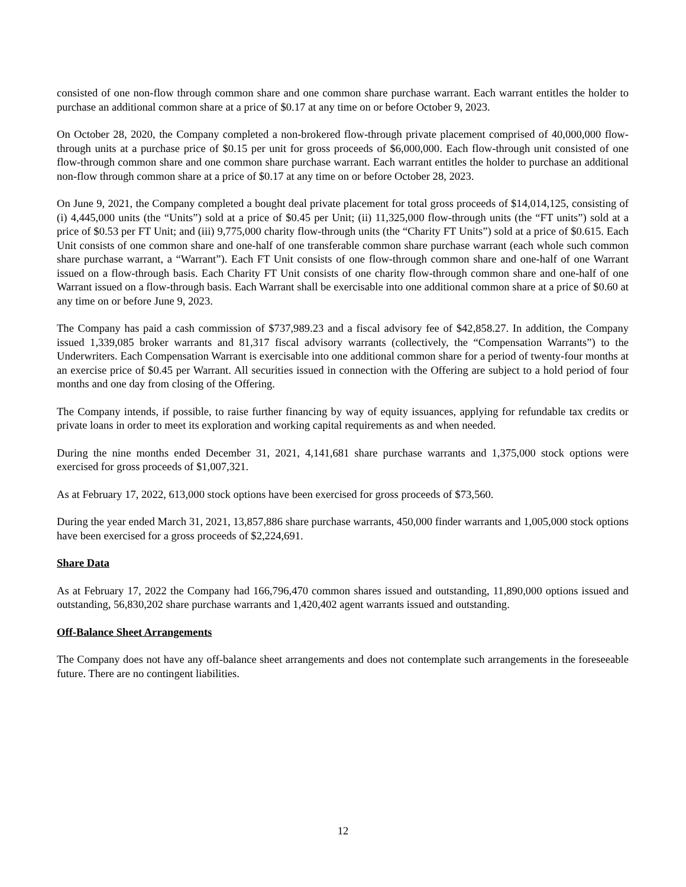consisted of one non-flow through common share and one common share purchase warrant. Each warrant entitles the holder to purchase an additional common share at a price of $0.17 at any time on or before October 9, 2023.
On October 28, 2020, the Company completed a non-brokered flow-through private placement comprised of 40,000,000 flow-through units at a purchase price of $0.15 per unit for gross proceeds of $6,000,000. Each flow-through unit consisted of one flow-through common share and one common share purchase warrant. Each warrant entitles the holder to purchase an additional non-flow through common share at a price of $0.17 at any time on or before October 28, 2023.
On June 9, 2021, the Company completed a bought deal private placement for total gross proceeds of $14,014,125, consisting of (i) 4,445,000 units (the “Units”) sold at a price of $0.45 per Unit; (ii) 11,325,000 flow-through units (the “FT units”) sold at a price of $0.53 per FT Unit; and (iii) 9,775,000 charity flow-through units (the “Charity FT Units”) sold at a price of $0.615. Each Unit consists of one common share and one-half of one transferable common share purchase warrant (each whole such common share purchase warrant, a “Warrant”). Each FT Unit consists of one flow-through common share and one-half of one Warrant issued on a flow-through basis. Each Charity FT Unit consists of one charity flow-through common share and one-half of one Warrant issued on a flow-through basis. Each Warrant shall be exercisable into one additional common share at a price of $0.60 at any time on or before June 9, 2023.
The Company has paid a cash commission of $737,989.23 and a fiscal advisory fee of $42,858.27. In addition, the Company issued 1,339,085 broker warrants and 81,317 fiscal advisory warrants (collectively, the “Compensation Warrants”) to the Underwriters. Each Compensation Warrant is exercisable into one additional common share for a period of twenty-four months at an exercise price of $0.45 per Warrant. All securities issued in connection with the Offering are subject to a hold period of four months and one day from closing of the Offering.
The Company intends, if possible, to raise further financing by way of equity issuances, applying for refundable tax credits or private loans in order to meet its exploration and working capital requirements as and when needed.
During the nine months ended December 31, 2021, 4,141,681 share purchase warrants and 1,375,000 stock options were exercised for gross proceeds of $1,007,321.
As at February 17, 2022, 613,000 stock options have been exercised for gross proceeds of $73,560.
During the year ended March 31, 2021, 13,857,886 share purchase warrants, 450,000 finder warrants and 1,005,000 stock options have been exercised for a gross proceeds of $2,224,691.
Share Data
As at February 17, 2022 the Company had 166,796,470 common shares issued and outstanding, 11,890,000 options issued and outstanding, 56,830,202 share purchase warrants and 1,420,402 agent warrants issued and outstanding.
Off-Balance Sheet Arrangements
The Company does not have any off-balance sheet arrangements and does not contemplate such arrangements in the foreseeable future. There are no contingent liabilities.
12